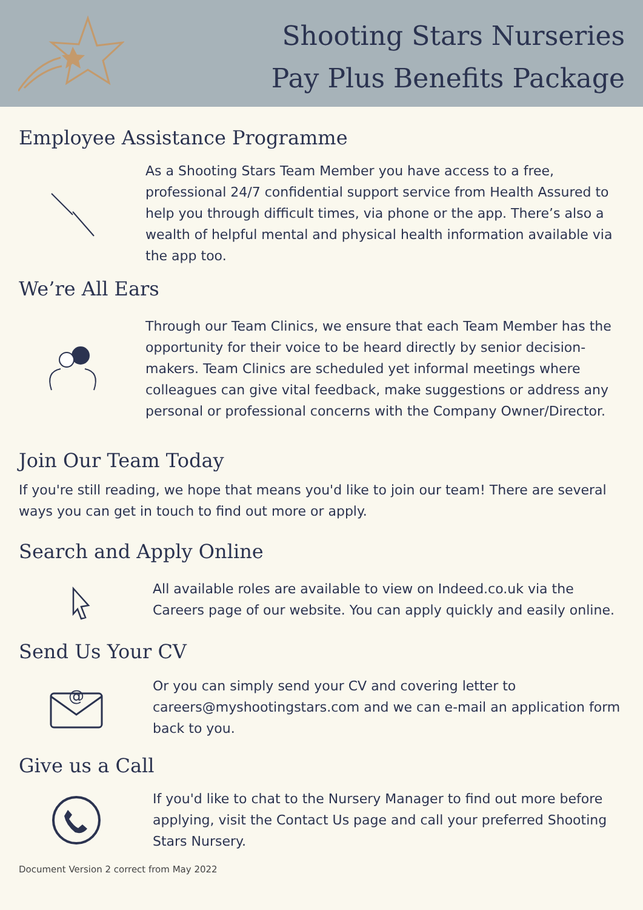Shooting Stars Nurseries
Pay Plus Benefits Package
Employee Assistance Programme
As a Shooting Stars Team Member you have access to a free, professional 24/7 confidential support service from Health Assured to help you through difficult times, via phone or the app. There’s also a wealth of helpful mental and physical health information available via the app too.
We’re All Ears
Through our Team Clinics, we ensure that each Team Member has the opportunity for their voice to be heard directly by senior decision-makers. Team Clinics are scheduled yet informal meetings where colleagues can give vital feedback, make suggestions or address any personal or professional concerns with the Company Owner/Director.
Join Our Team Today
If you're still reading, we hope that means you'd like to join our team! There are several ways you can get in touch to find out more or apply.
Search and Apply Online
All available roles are available to view on Indeed.co.uk via the Careers page of our website. You can apply quickly and easily online.
Send Us Your CV
@
Or you can simply send your CV and covering letter to careers@myshootingstars.com and we can e-mail an application form back to you.
Give us a Call
If you'd like to chat to the Nursery Manager to find out more before applying, visit the Contact Us page and call your preferred Shooting Stars Nursery.
Document Version 2 correct from May 2022